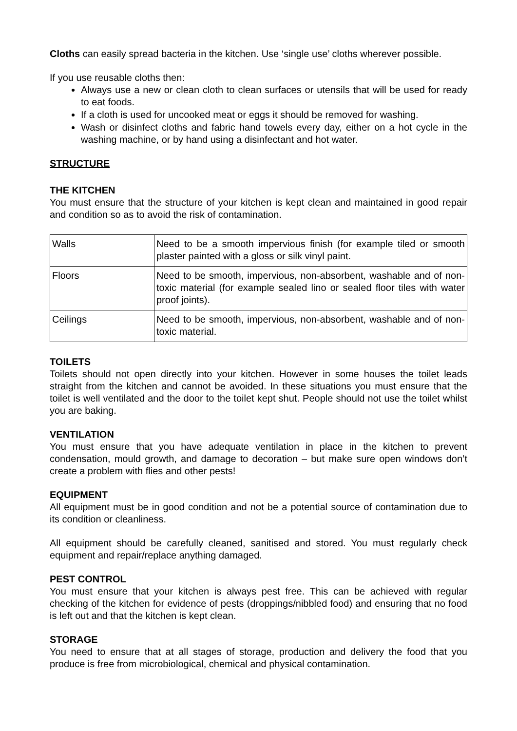Cloths can easily spread bacteria in the kitchen. Use ‘single use’ cloths wherever possible.
If you use reusable cloths then:
Always use a new or clean cloth to clean surfaces or utensils that will be used for ready to eat foods.
If a cloth is used for uncooked meat or eggs it should be removed for washing.
Wash or disinfect cloths and fabric hand towels every day, either on a hot cycle in the washing machine, or by hand using a disinfectant and hot water.
STRUCTURE
THE KITCHEN
You must ensure that the structure of your kitchen is kept clean and maintained in good repair and condition so as to avoid the risk of contamination.
| Walls | Need to be a smooth impervious finish (for example tiled or smooth plaster painted with a gloss or silk vinyl paint. |
| Floors | Need to be smooth, impervious, non-absorbent, washable and of non-toxic material (for example sealed lino or sealed floor tiles with water proof joints). |
| Ceilings | Need to be smooth, impervious, non-absorbent, washable and of non-toxic material. |
TOILETS
Toilets should not open directly into your kitchen. However in some houses the toilet leads straight from the kitchen and cannot be avoided. In these situations you must ensure that the toilet is well ventilated and the door to the toilet kept shut. People should not use the toilet whilst you are baking.
VENTILATION
You must ensure that you have adequate ventilation in place in the kitchen to prevent condensation, mould growth, and damage to decoration – but make sure open windows don’t create a problem with flies and other pests!
EQUIPMENT
All equipment must be in good condition and not be a potential source of contamination due to its condition or cleanliness.
All equipment should be carefully cleaned, sanitised and stored. You must regularly check equipment and repair/replace anything damaged.
PEST CONTROL
You must ensure that your kitchen is always pest free. This can be achieved with regular checking of the kitchen for evidence of pests (droppings/nibbled food) and ensuring that no food is left out and that the kitchen is kept clean.
STORAGE
You need to ensure that at all stages of storage, production and delivery the food that you produce is free from microbiological, chemical and physical contamination.